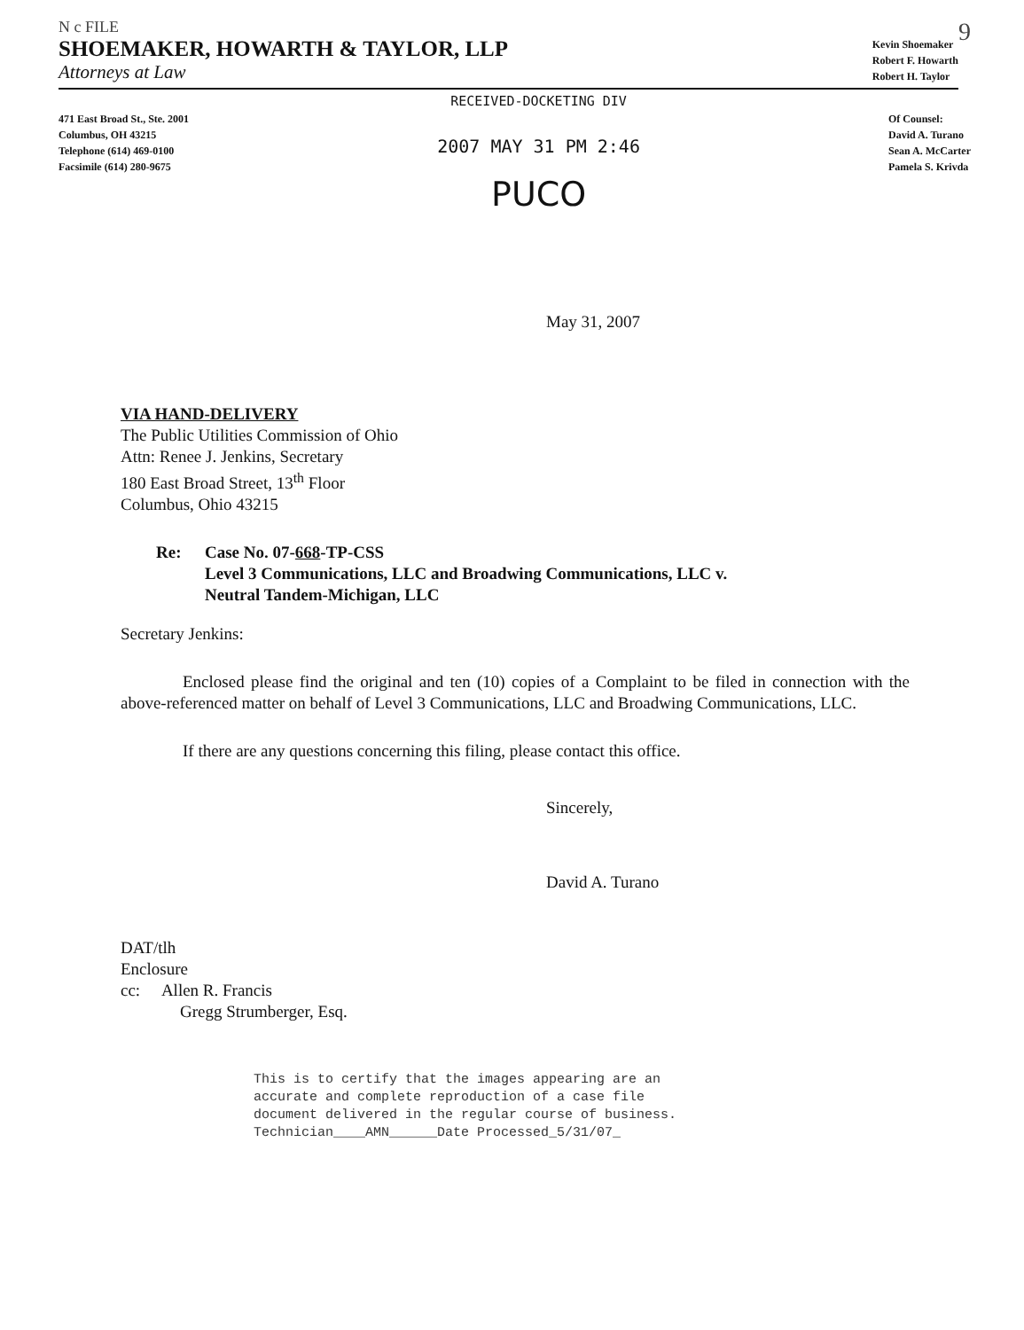N c FILE 9
SHOEMAKER, HOWARTH & TAYLOR, LLP
Attorneys at Law
Kevin Shoemaker
Robert F. Howarth
Robert H. Taylor
471 East Broad St., Ste. 2001
Columbus, OH 43215
Telephone (614) 469-0100
Facsimile (614) 280-9675
RECEIVED-DOCKETING DIV
2007 MAY 31 PM 2:46
PUCO
Of Counsel:
David A. Turano
Sean A. McCarter
Pamela S. Krivda
May 31, 2007
VIA HAND-DELIVERY
The Public Utilities Commission of Ohio
Attn: Renee J. Jenkins, Secretary
180 East Broad Street, 13<sup>th</sup> Floor
Columbus, Ohio 43215
Re: Case No. 07-668-TP-CSS
Level 3 Communications, LLC and Broadwing Communications, LLC v.
Neutral Tandem-Michigan, LLC
Secretary Jenkins:
Enclosed please find the original and ten (10) copies of a Complaint to be filed in connection with the above-referenced matter on behalf of Level 3 Communications, LLC and Broadwing Communications, LLC.
If there are any questions concerning this filing, please contact this office.
Sincerely,
David A. Turano
DAT/tlh
Enclosure
cc: Allen R. Francis
Gregg Strumberger, Esq.
This is to certify that the images appearing are an
accurate and complete reproduction of a case file
document delivered in the regular course of business.
Technician____AMN______Date Processed_5/31/07_